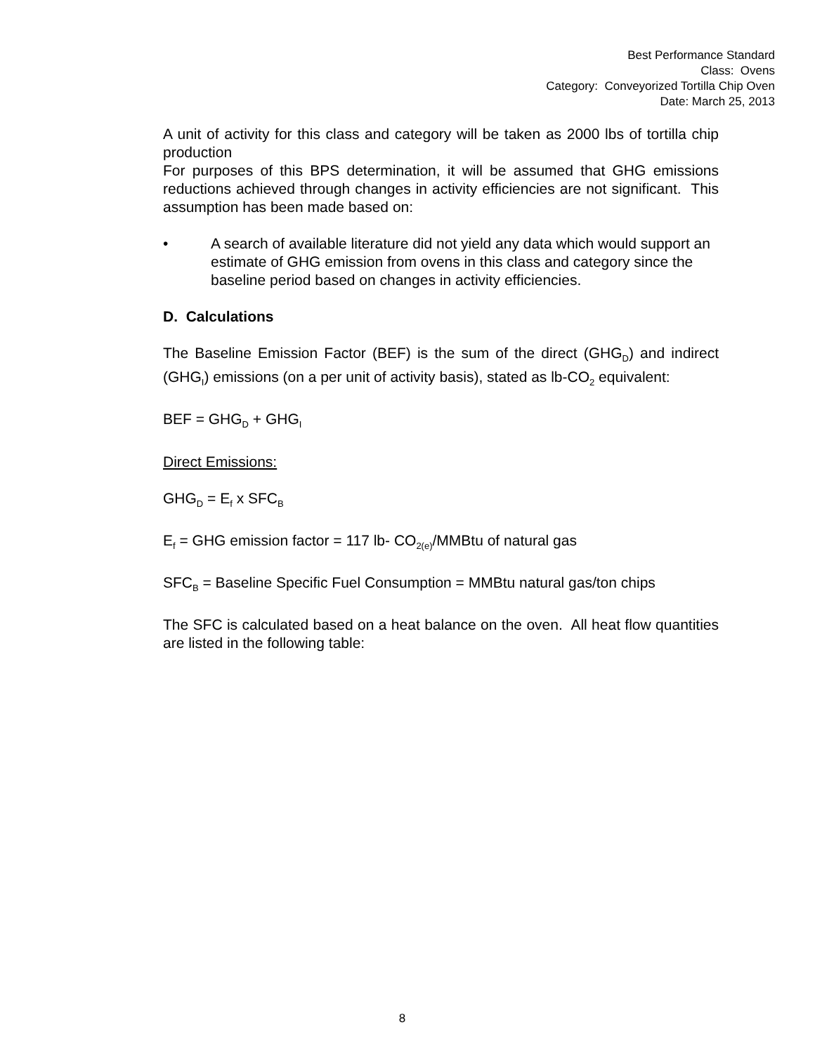Best Performance Standard
Class: Ovens
Category: Conveyorized Tortilla Chip Oven
Date: March 25, 2013
A unit of activity for this class and category will be taken as 2000 lbs of tortilla chip production
For purposes of this BPS determination, it will be assumed that GHG emissions reductions achieved through changes in activity efficiencies are not significant. This assumption has been made based on:
• A search of available literature did not yield any data which would support an estimate of GHG emission from ovens in this class and category since the baseline period based on changes in activity efficiencies.
D. Calculations
The Baseline Emission Factor (BEF) is the sum of the direct (GHG<sub>D</sub>) and indirect (GHG<sub>I</sub>) emissions (on a per unit of activity basis), stated as lb-CO<sub>2</sub> equivalent:
BEF = GHG<sub>D</sub> + GHG<sub>I</sub>
Direct Emissions:
GHG<sub>D</sub> = E<sub>f</sub> x SFC<sub>B</sub>
E<sub>f</sub> = GHG emission factor = 117 lb- CO<sub>2(e)</sub>/MMBtu of natural gas
SFC<sub>B</sub> = Baseline Specific Fuel Consumption = MMBtu natural gas/ton chips
The SFC is calculated based on a heat balance on the oven. All heat flow quantities are listed in the following table:
8